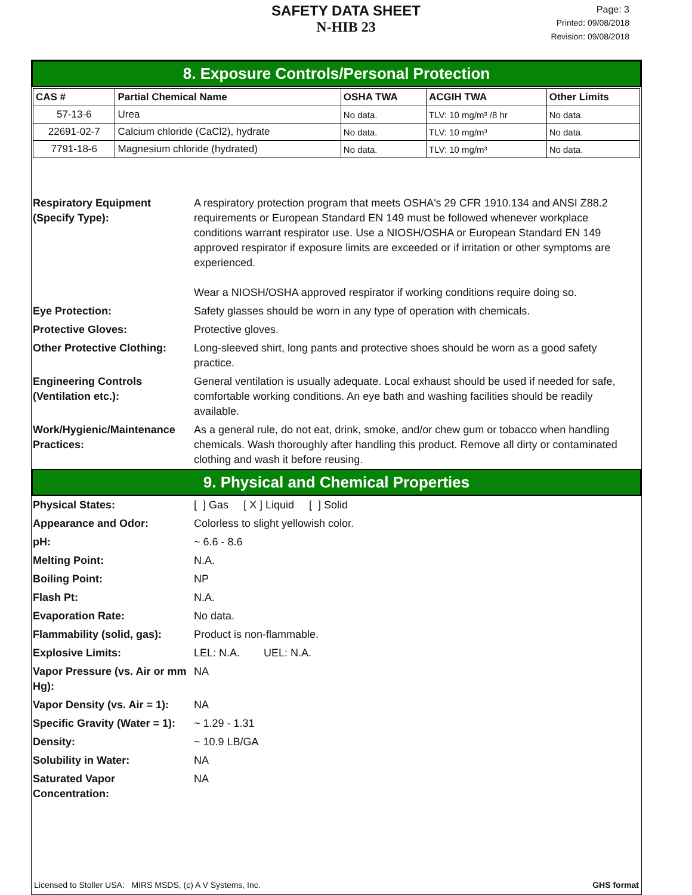SAFETY DATA SHEET
N-HIB 23
Page: 3
Printed: 09/08/2018
Revision: 09/08/2018
8. Exposure Controls/Personal Protection
| CAS # | Partial Chemical Name | OSHA TWA | ACGIH TWA | Other Limits |
| --- | --- | --- | --- | --- |
| 57-13-6 | Urea | No data. | TLV: 10 mg/m³ /8 hr | No data. |
| 22691-02-7 | Calcium chloride (CaCl2), hydrate | No data. | TLV: 10 mg/m³ | No data. |
| 7791-18-6 | Magnesium chloride (hydrated) | No data. | TLV: 10 mg/m³ | No data. |
| Respiratory Equipment (Specify Type): | A respiratory protection program that meets OSHA's 29 CFR 1910.134 and ANSI Z88.2 requirements or European Standard EN 149 must be followed whenever workplace conditions warrant respirator use. Use a NIOSH/OSHA or European Standard EN 149 approved respirator if exposure limits are exceeded or if irritation or other symptoms are experienced. Wear a NIOSH/OSHA approved respirator if working conditions require doing so. |
| Eye Protection: | Safety glasses should be worn in any type of operation with chemicals. |
| Protective Gloves: | Protective gloves. |
| Other Protective Clothing: | Long-sleeved shirt, long pants and protective shoes should be worn as a good safety practice. |
| Engineering Controls (Ventilation etc.): | General ventilation is usually adequate. Local exhaust should be used if needed for safe, comfortable working conditions. An eye bath and washing facilities should be readily available. |
| Work/Hygienic/Maintenance Practices: | As a general rule, do not eat, drink, smoke, and/or chew gum or tobacco when handling chemicals. Wash thoroughly after handling this product. Remove all dirty or contaminated clothing and wash it before reusing. |
9. Physical and Chemical Properties
| Physical States: | [ ] Gas [ X ] Liquid [ ] Solid |
| Appearance and Odor: | Colorless to slight yellowish color. |
| pH: | ~ 6.6 - 8.6 |
| Melting Point: | N.A. |
| Boiling Point: | NP |
| Flash Pt: | N.A. |
| Evaporation Rate: | No data. |
| Flammability (solid, gas): | Product is non-flammable. |
| Explosive Limits: | LEL: N.A. UEL: N.A. |
| Vapor Pressure (vs. Air or mm Hg): | NA |
| Vapor Density (vs. Air = 1): | NA |
| Specific Gravity (Water = 1): | ~ 1.29 - 1.31 |
| Density: | ~ 10.9 LB/GA |
| Solubility in Water: | NA |
| Saturated Vapor Concentration: | NA |
Licensed to Stoller USA: MIRS MSDS, (c) A V Systems, Inc. GHS format